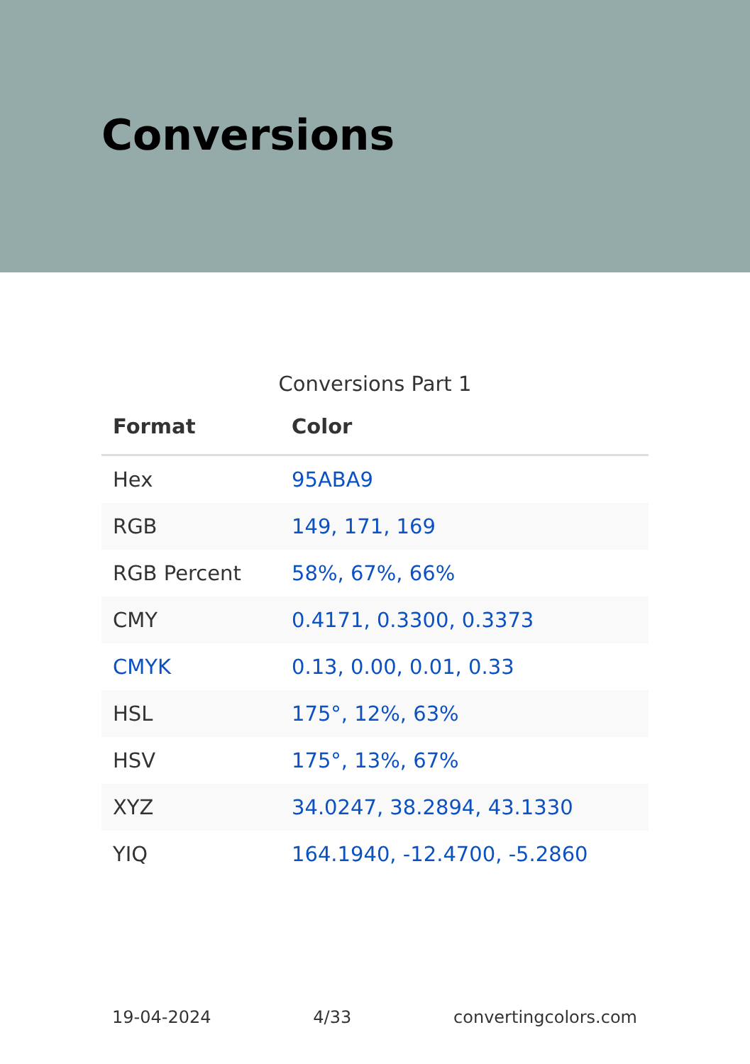Conversions
Conversions Part 1
| Format | Color |
| --- | --- |
| Hex | 95ABA9 |
| RGB | 149, 171, 169 |
| RGB Percent | 58%, 67%, 66% |
| CMY | 0.4171, 0.3300, 0.3373 |
| CMYK | 0.13, 0.00, 0.01, 0.33 |
| HSL | 175°, 12%, 63% |
| HSV | 175°, 13%, 67% |
| XYZ | 34.0247, 38.2894, 43.1330 |
| YIQ | 164.1940, -12.4700, -5.2860 |
19-04-2024 4/33 convertingcolors.com